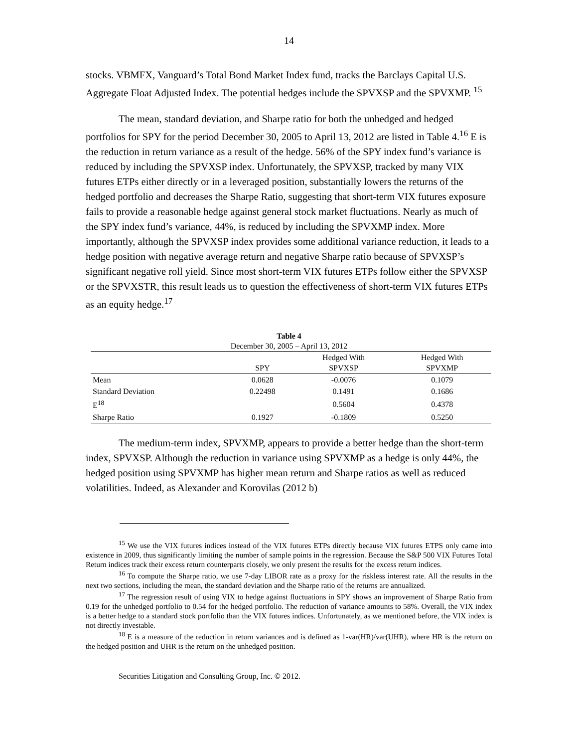14
stocks. VBMFX, Vanguard’s Total Bond Market Index fund, tracks the Barclays Capital U.S. Aggregate Float Adjusted Index. The potential hedges include the SPVXSP and the SPVXMP. <sup>15</sup>
The mean, standard deviation, and Sharpe ratio for both the unhedged and hedged portfolios for SPY for the period December 30, 2005 to April 13, 2012 are listed in Table 4.<sup>16</sup> E is the reduction in return variance as a result of the hedge. 56% of the SPY index fund’s variance is reduced by including the SPVXSP index. Unfortunately, the SPVXSP, tracked by many VIX futures ETPs either directly or in a leveraged position, substantially lowers the returns of the hedged portfolio and decreases the Sharpe Ratio, suggesting that short-term VIX futures exposure fails to provide a reasonable hedge against general stock market fluctuations. Nearly as much of the SPY index fund’s variance, 44%, is reduced by including the SPVXMP index. More importantly, although the SPVXSP index provides some additional variance reduction, it leads to a hedge position with negative average return and negative Sharpe ratio because of SPVXSP’s significant negative roll yield. Since most short-term VIX futures ETPs follow either the SPVXSP or the SPVXSTR, this result leads us to question the effectiveness of short-term VIX futures ETPs as an equity hedge.<sup>17</sup>
Table 4
December 30, 2005 – April 13, 2012
| | SPY | Hedged With SPVXSP | Hedged With SPVXMP |
| --- | --- | --- | --- |
| Mean | 0.0628 | -0.0076 | 0.1079 |
| Standard Deviation | 0.22498 | 0.1491 | 0.1686 |
| E<sup>18</sup> | | 0.5604 | 0.4378 |
| Sharpe Ratio | 0.1927 | -0.1809 | 0.5250 |
The medium-term index, SPVXMP, appears to provide a better hedge than the short-term index, SPVXSP. Although the reduction in variance using SPVXMP as a hedge is only 44%, the hedged position using SPVXMP has higher mean return and Sharpe ratios as well as reduced volatilities. Indeed, as Alexander and Korovilas (2012 b)
<sup>15</sup> We use the VIX futures indices instead of the VIX futures ETPs directly because VIX futures ETPS only came into existence in 2009, thus significantly limiting the number of sample points in the regression. Because the S&P 500 VIX Futures Total Return indices track their excess return counterparts closely, we only present the results for the excess return indices.
<sup>16</sup> To compute the Sharpe ratio, we use 7-day LIBOR rate as a proxy for the riskless interest rate. All the results in the next two sections, including the mean, the standard deviation and the Sharpe ratio of the returns are annualized.
<sup>17</sup> The regression result of using VIX to hedge against fluctuations in SPY shows an improvement of Sharpe Ratio from 0.19 for the unhedged portfolio to 0.54 for the hedged portfolio. The reduction of variance amounts to 58%. Overall, the VIX index is a better hedge to a standard stock portfolio than the VIX futures indices. Unfortunately, as we mentioned before, the VIX index is not directly investable.
<sup>18</sup> E is a measure of the reduction in return variances and is defined as 1-var(HR)/var(UHR), where HR is the return on the hedged position and UHR is the return on the unhedged position.
Securities Litigation and Consulting Group, Inc. © 2012.